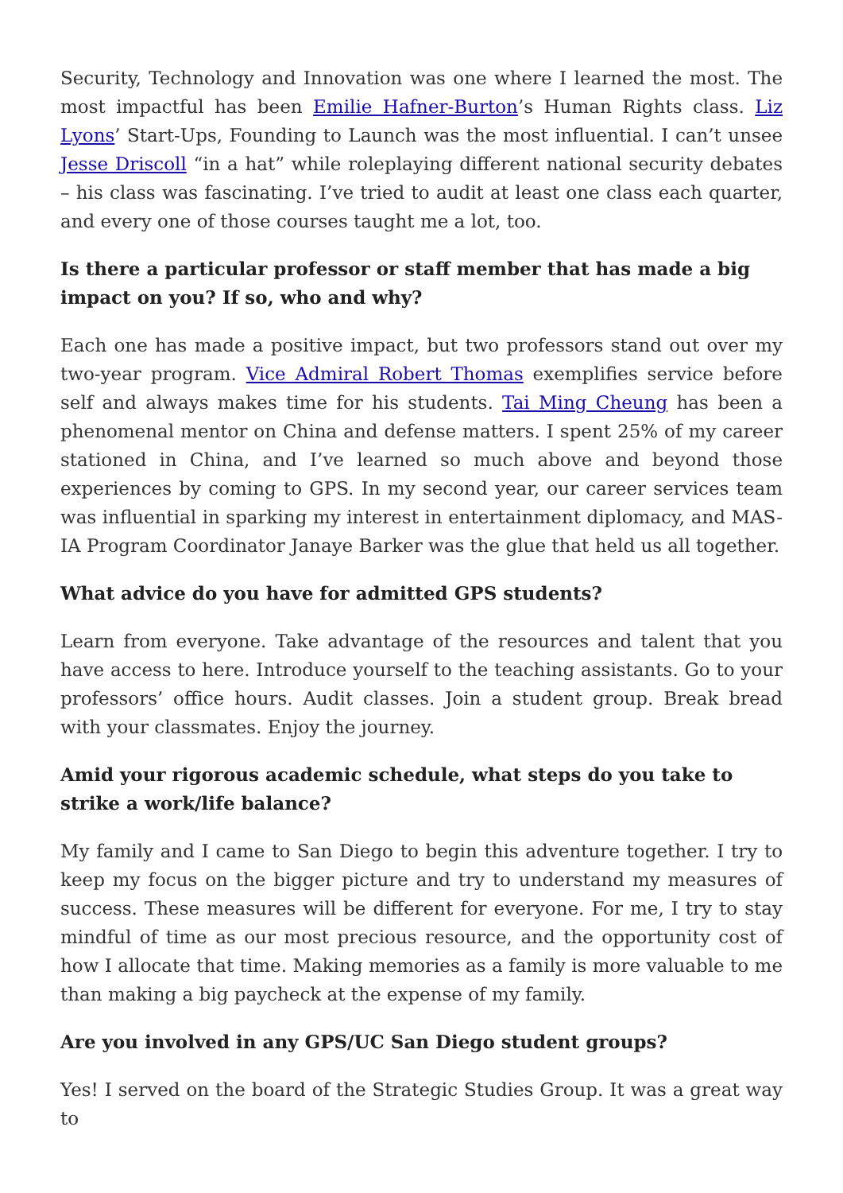Security, Technology and Innovation was one where I learned the most. The most impactful has been Emilie Hafner-Burton’s Human Rights class. Liz Lyons’ Start-Ups, Founding to Launch was the most influential. I can’t unsee Jesse Driscoll “in a hat” while roleplaying different national security debates – his class was fascinating. I’ve tried to audit at least one class each quarter, and every one of those courses taught me a lot, too.
Is there a particular professor or staff member that has made a big impact on you? If so, who and why?
Each one has made a positive impact, but two professors stand out over my two-year program. Vice Admiral Robert Thomas exemplifies service before self and always makes time for his students. Tai Ming Cheung has been a phenomenal mentor on China and defense matters. I spent 25% of my career stationed in China, and I’ve learned so much above and beyond those experiences by coming to GPS. In my second year, our career services team was influential in sparking my interest in entertainment diplomacy, and MAS-IA Program Coordinator Janaye Barker was the glue that held us all together.
What advice do you have for admitted GPS students?
Learn from everyone. Take advantage of the resources and talent that you have access to here. Introduce yourself to the teaching assistants. Go to your professors’ office hours. Audit classes. Join a student group. Break bread with your classmates. Enjoy the journey.
Amid your rigorous academic schedule, what steps do you take to strike a work/life balance?
My family and I came to San Diego to begin this adventure together. I try to keep my focus on the bigger picture and try to understand my measures of success. These measures will be different for everyone. For me, I try to stay mindful of time as our most precious resource, and the opportunity cost of how I allocate that time. Making memories as a family is more valuable to me than making a big paycheck at the expense of my family.
Are you involved in any GPS/UC San Diego student groups?
Yes! I served on the board of the Strategic Studies Group. It was a great way to